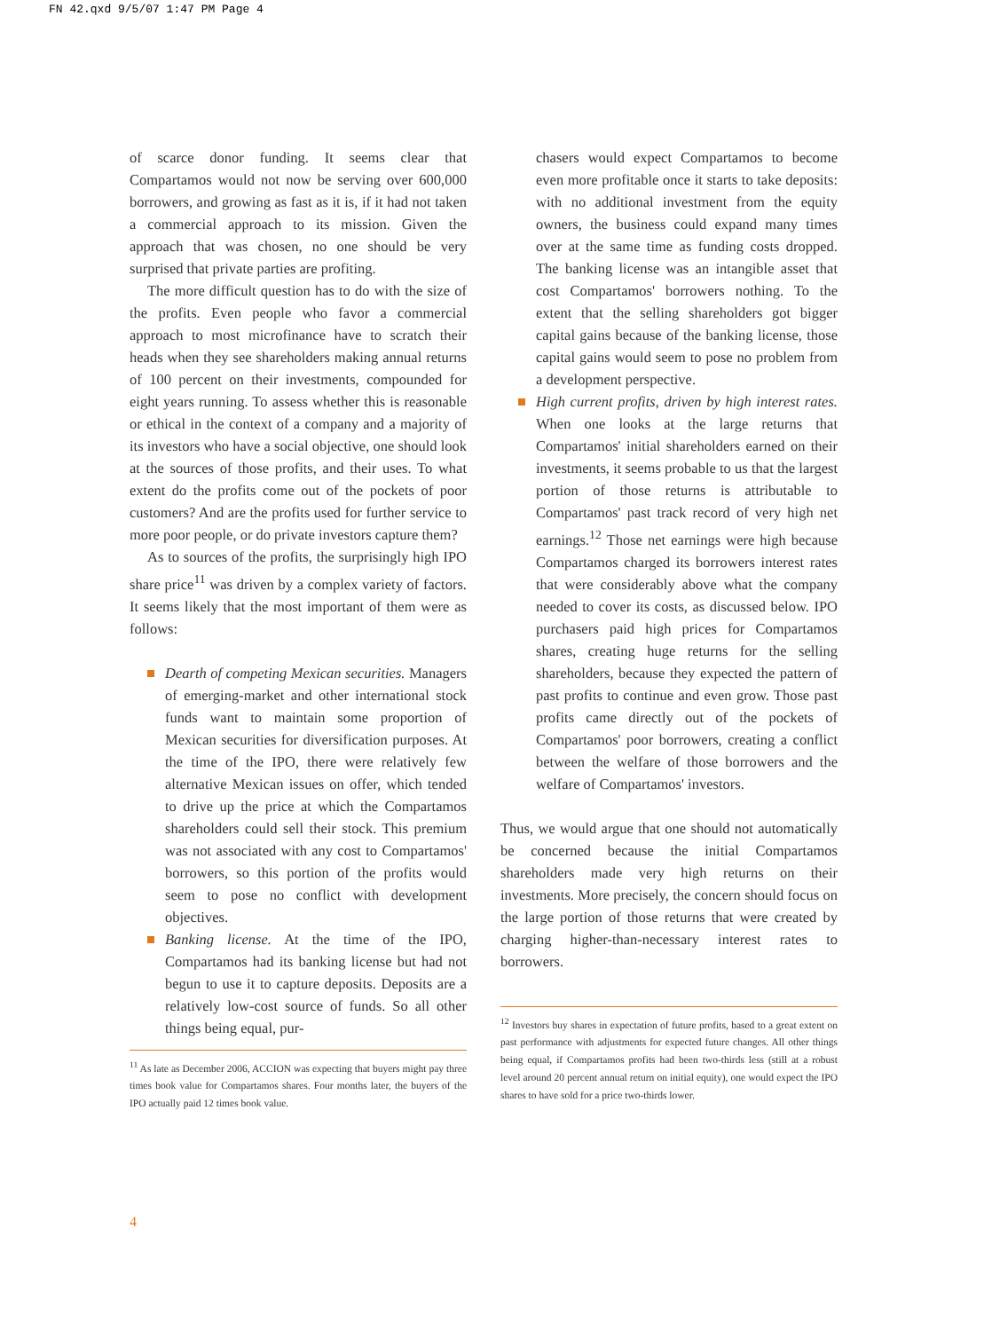FN 42.qxd 9/5/07 1:47 PM Page 4
of scarce donor funding. It seems clear that Compartamos would not now be serving over 600,000 borrowers, and growing as fast as it is, if it had not taken a commercial approach to its mission. Given the approach that was chosen, no one should be very surprised that private parties are profiting.
The more difficult question has to do with the size of the profits. Even people who favor a commercial approach to most microfinance have to scratch their heads when they see shareholders making annual returns of 100 percent on their investments, compounded for eight years running. To assess whether this is reasonable or ethical in the context of a company and a majority of its investors who have a social objective, one should look at the sources of those profits, and their uses. To what extent do the profits come out of the pockets of poor customers? And are the profits used for further service to more poor people, or do private investors capture them?
As to sources of the profits, the surprisingly high IPO share price<sup>11</sup> was driven by a complex variety of factors. It seems likely that the most important of them were as follows:
Dearth of competing Mexican securities. Managers of emerging-market and other international stock funds want to maintain some proportion of Mexican securities for diversification purposes. At the time of the IPO, there were relatively few alternative Mexican issues on offer, which tended to drive up the price at which the Compartamos shareholders could sell their stock. This premium was not associated with any cost to Compartamos' borrowers, so this portion of the profits would seem to pose no conflict with development objectives.
Banking license. At the time of the IPO, Compartamos had its banking license but had not begun to use it to capture deposits. Deposits are a relatively low-cost source of funds. So all other things being equal, pur-
<sup>11</sup> As late as December 2006, ACCION was expecting that buyers might pay three times book value for Compartamos shares. Four months later, the buyers of the IPO actually paid 12 times book value.
chasers would expect Compartamos to become even more profitable once it starts to take deposits: with no additional investment from the equity owners, the business could expand many times over at the same time as funding costs dropped. The banking license was an intangible asset that cost Compartamos' borrowers nothing. To the extent that the selling shareholders got bigger capital gains because of the banking license, those capital gains would seem to pose no problem from a development perspective.
High current profits, driven by high interest rates. When one looks at the large returns that Compartamos' initial shareholders earned on their investments, it seems probable to us that the largest portion of those returns is attributable to Compartamos' past track record of very high net earnings.<sup>12</sup> Those net earnings were high because Compartamos charged its borrowers interest rates that were considerably above what the company needed to cover its costs, as discussed below. IPO purchasers paid high prices for Compartamos shares, creating huge returns for the selling shareholders, because they expected the pattern of past profits to continue and even grow. Those past profits came directly out of the pockets of Compartamos' poor borrowers, creating a conflict between the welfare of those borrowers and the welfare of Compartamos' investors.
Thus, we would argue that one should not automatically be concerned because the initial Compartamos shareholders made very high returns on their investments. More precisely, the concern should focus on the large portion of those returns that were created by charging higher-than-necessary interest rates to borrowers.
<sup>12</sup> Investors buy shares in expectation of future profits, based to a great extent on past performance with adjustments for expected future changes. All other things being equal, if Compartamos profits had been two-thirds less (still at a robust level around 20 percent annual return on initial equity), one would expect the IPO shares to have sold for a price two-thirds lower.
4